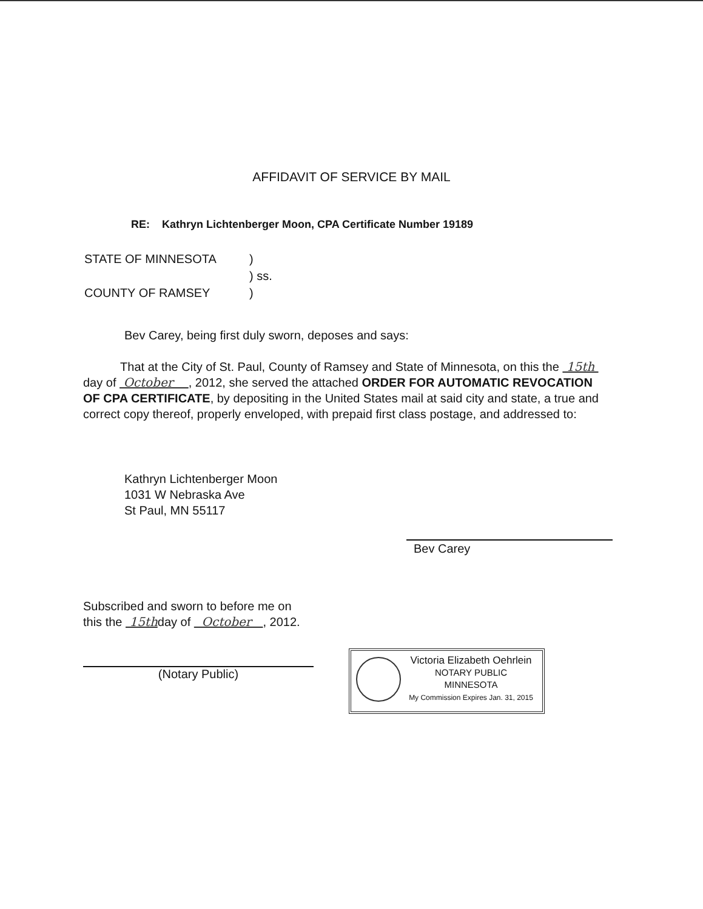AFFIDAVIT OF SERVICE BY MAIL
RE: Kathryn Lichtenberger Moon, CPA Certificate Number 19189
| STATE OF MINNESOTA | ) |
| | ) ss. |
| COUNTY OF RAMSEY | ) |
Bev Carey, being first duly sworn, deposes and says:
That at the City of St. Paul, County of Ramsey and State of Minnesota, on this the 15th day of October , 2012, she served the attached ORDER FOR AUTOMATIC REVOCATION OF CPA CERTIFICATE, by depositing in the United States mail at said city and state, a true and correct copy thereof, properly enveloped, with prepaid first class postage, and addressed to:
Kathryn Lichtenberger Moon
1031 W Nebraska Ave
St Paul, MN 55117
Bev Carey
Subscribed and sworn to before me on
this the 15thday of October , 2012.
(Notary Public)
Victoria Elizabeth Oehrlein
NOTARY PUBLIC
MINNESOTA
My Commission Expires Jan. 31, 2015